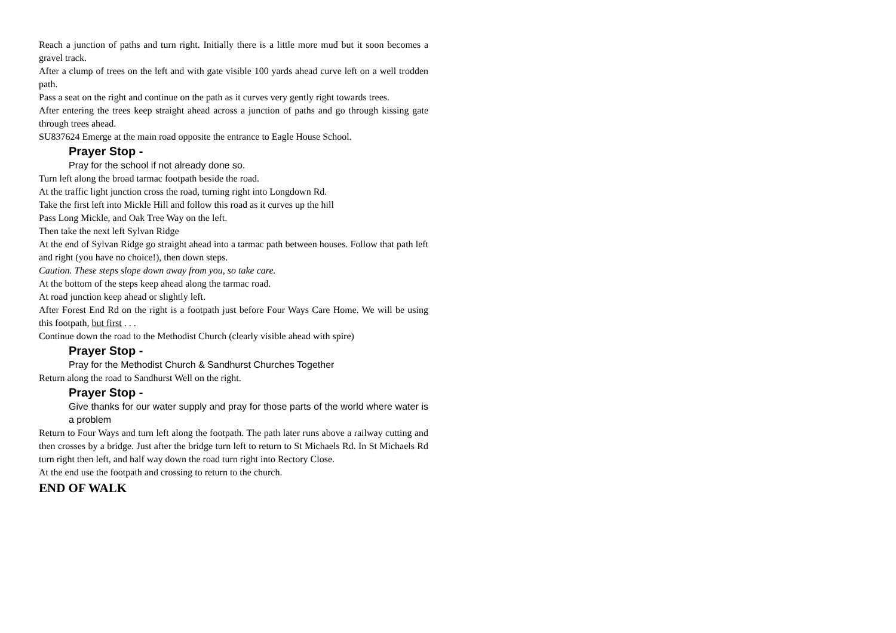Reach a junction of paths and turn right. Initially there is a little more mud but it soon becomes a gravel track.
After a clump of trees on the left and with gate visible 100 yards ahead curve left on a well trodden path.
Pass a seat on the right and continue on the path as it curves very gently right towards trees.
After entering the trees keep straight ahead across a junction of paths and go through kissing gate through trees ahead.
SU837624 Emerge at the main road opposite the entrance to Eagle House School.
Prayer Stop -
Pray for the school if not already done so.
Turn left along the broad tarmac footpath beside the road.
At the traffic light junction cross the road, turning right into Longdown Rd.
Take the first left into Mickle Hill and follow this road as it curves up the hill
Pass Long Mickle, and Oak Tree Way on the left.
Then take the next left Sylvan Ridge
At the end of Sylvan Ridge go straight ahead into a tarmac path between houses. Follow that path left and right (you have no choice!), then down steps.
Caution. These steps slope down away from you, so take care.
At the bottom of the steps keep ahead along the tarmac road.
At road junction keep ahead or slightly left.
After Forest End Rd on the right is a footpath just before Four Ways Care Home. We will be using this footpath, but first . . .
Continue down the road to the Methodist Church (clearly visible ahead with spire)
Prayer Stop -
Pray for the Methodist Church & Sandhurst Churches Together
Return along the road to Sandhurst Well on the right.
Prayer Stop -
Give thanks for our water supply and pray for those parts of the world where water is a problem
Return to Four Ways and turn left along the footpath. The path later runs above a railway cutting and then crosses by a bridge. Just after the bridge turn left to return to St Michaels Rd. In St Michaels Rd turn right then left, and half way down the road turn right into Rectory Close.
At the end use the footpath and crossing to return to the church.
END OF WALK